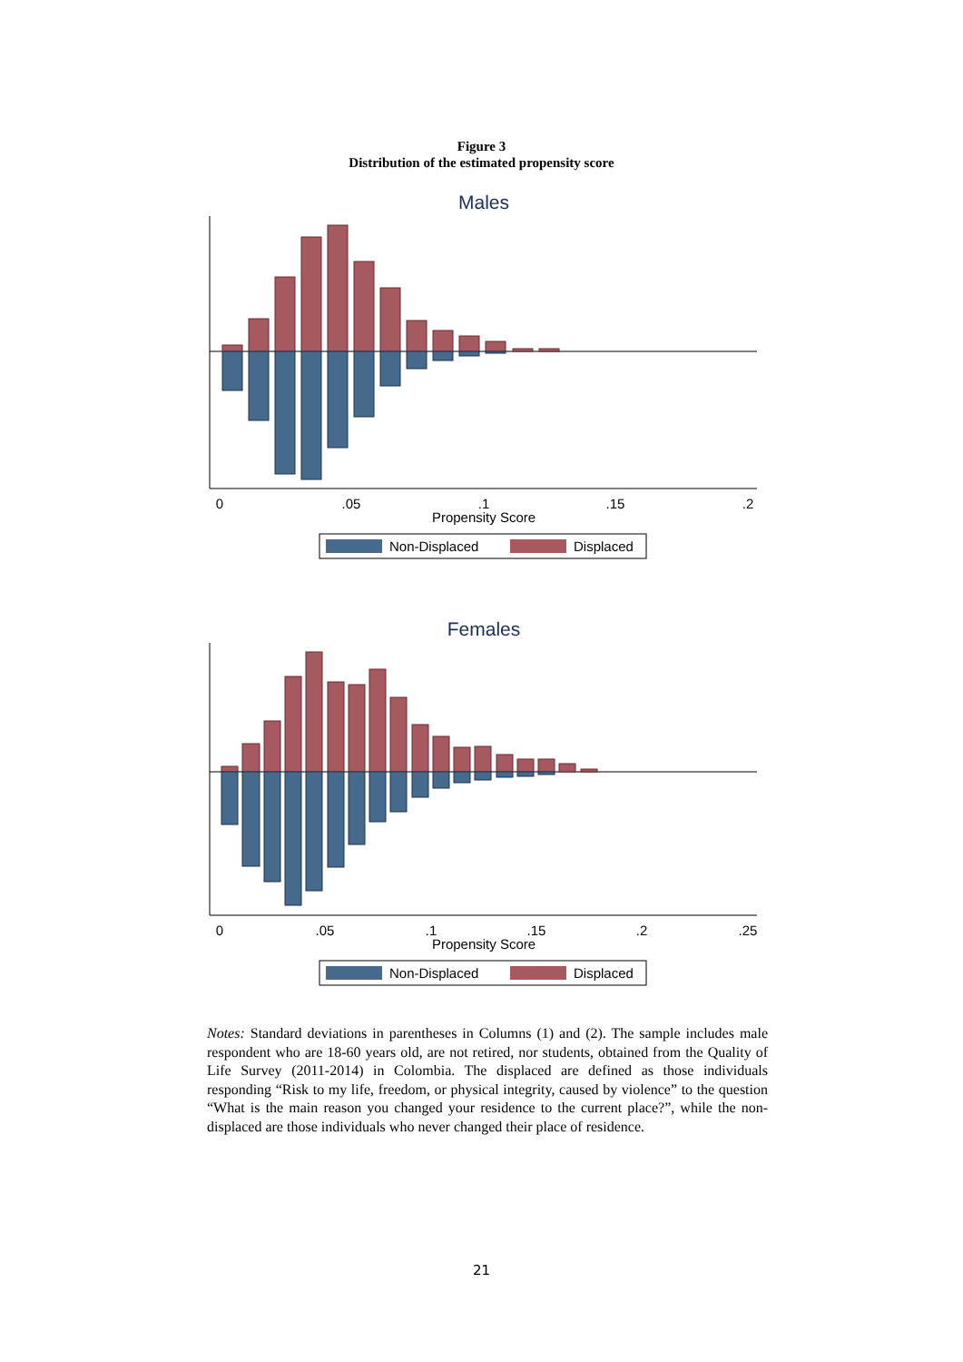Figure 3
Distribution of the estimated propensity score
Males
0
.05
.1
.15
.2
Propensity Score
Non-Displaced
Displaced
Females
0
.05
.1
.15
.2
.25
Propensity Score
Non-Displaced
Displaced
Notes: Standard deviations in parentheses in Columns (1) and (2). The sample includes male respondent who are 18-60 years old, are not retired, nor students, obtained from the Quality of Life Survey (2011-2014) in Colombia. The displaced are defined as those individuals responding “Risk to my life, freedom, or physical integrity, caused by violence” to the question “What is the main reason you changed your residence to the current place?”, while the non-displaced are those individuals who never changed their place of residence.
21